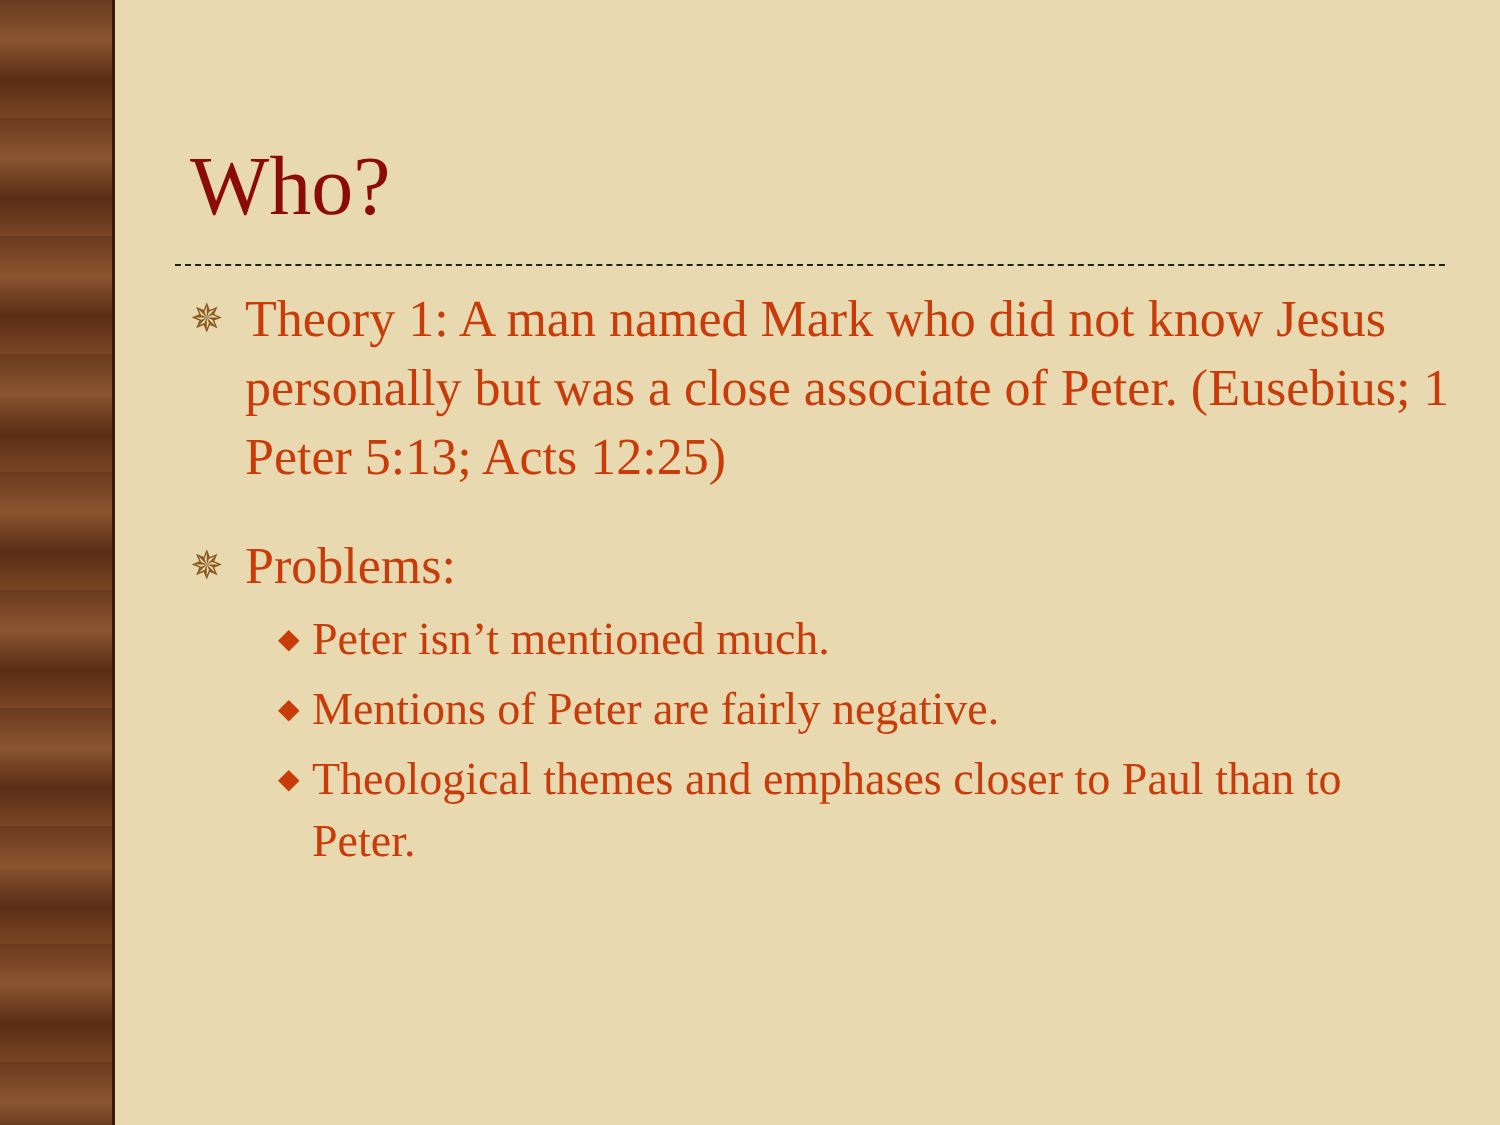Who?
✵ Theory 1: A man named Mark who did not know Jesus personally but was a close associate of Peter. (Eusebius; 1 Peter 5:13; Acts 12:25)
✵ Problems:
◆ Peter isn’t mentioned much.
◆ Mentions of Peter are fairly negative.
◆ Theological themes and emphases closer to Paul than to Peter.